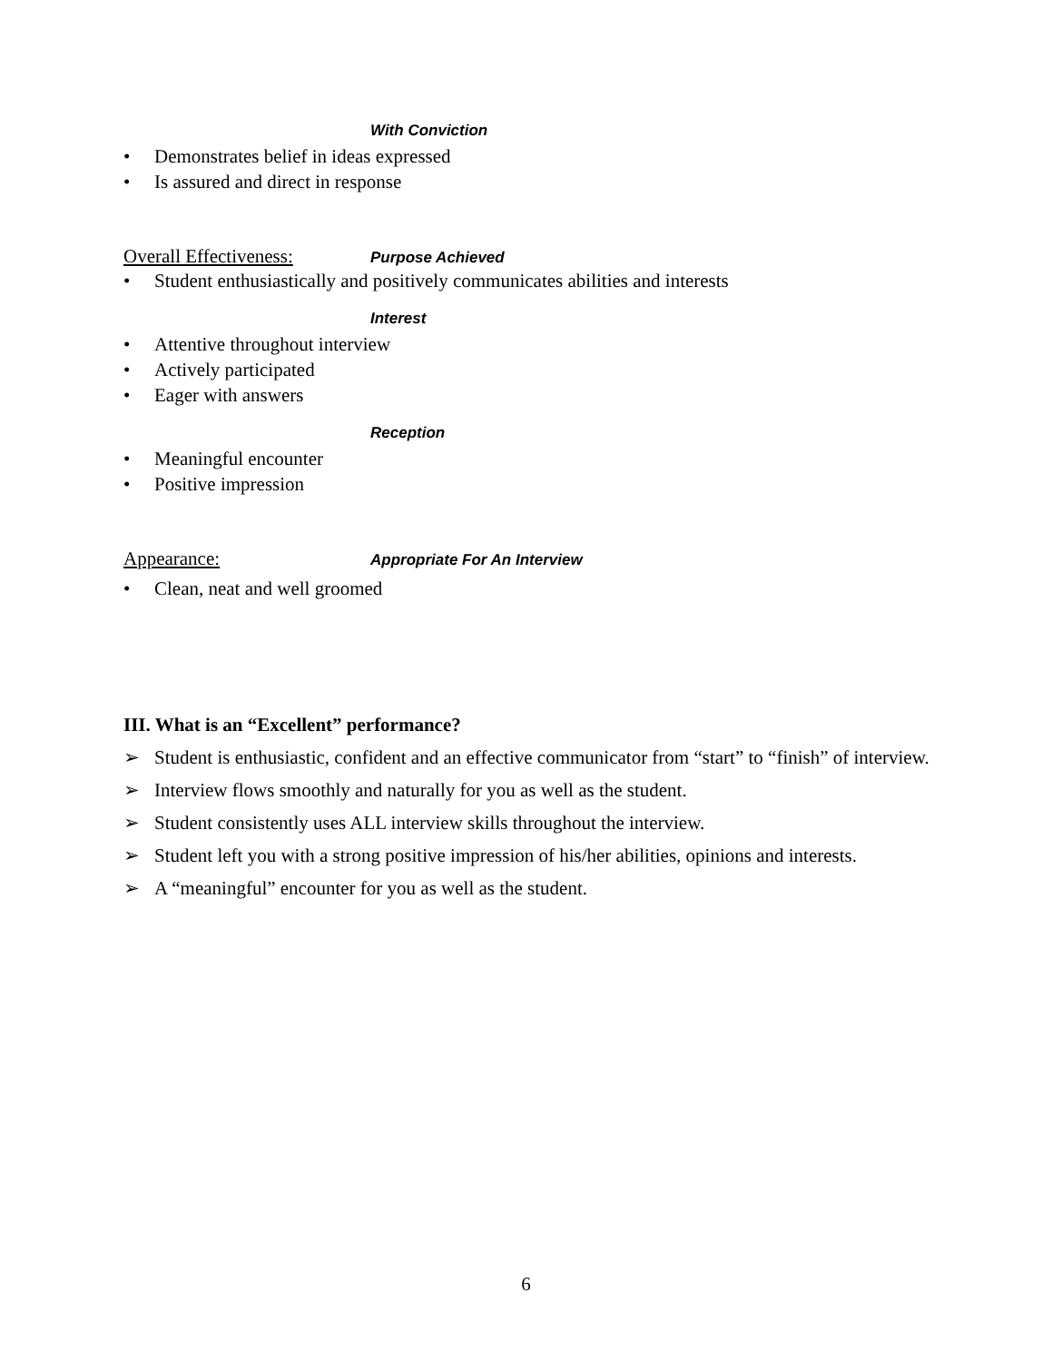With Conviction
• Demonstrates belief in ideas expressed
• Is assured and direct in response
Overall Effectiveness: Purpose Achieved
• Student enthusiastically and positively communicates abilities and interests
Interest
• Attentive throughout interview
• Actively participated
• Eager with answers
Reception
• Meaningful encounter
• Positive impression
Appearance: Appropriate For An Interview
• Clean, neat and well groomed
III. What is an “Excellent” performance?
➢ Student is enthusiastic, confident and an effective communicator from “start” to “finish” of interview.
➢ Interview flows smoothly and naturally for you as well as the student.
➢ Student consistently uses ALL interview skills throughout the interview.
➢ Student left you with a strong positive impression of his/her abilities, opinions and interests.
➢ A “meaningful” encounter for you as well as the student.
6